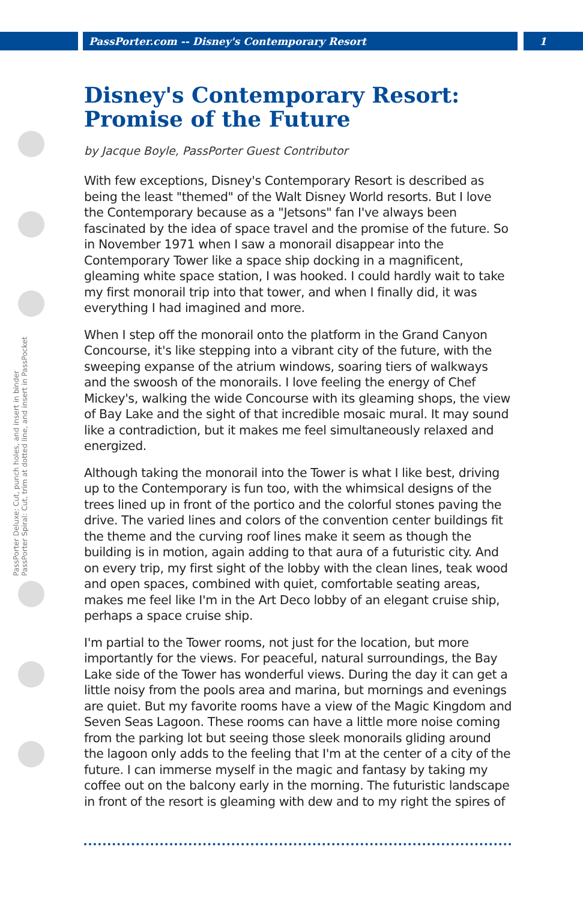PassPorter.com -- Disney's Contemporary Resort 1
PassPorter Deluxe: Cut, punch holes, and insert in binder
PassPorter Spiral: Cut, trim at dotted line, and insert in PassPocket
Disney's Contemporary Resort: Promise of the Future
by Jacque Boyle, PassPorter Guest Contributor
With few exceptions, Disney's Contemporary Resort is described as being the least "themed" of the Walt Disney World resorts. But I love the Contemporary because as a "Jetsons" fan I've always been fascinated by the idea of space travel and the promise of the future. So in November 1971 when I saw a monorail disappear into the Contemporary Tower like a space ship docking in a magnificent, gleaming white space station, I was hooked. I could hardly wait to take my first monorail trip into that tower, and when I finally did, it was everything I had imagined and more.
When I step off the monorail onto the platform in the Grand Canyon Concourse, it's like stepping into a vibrant city of the future, with the sweeping expanse of the atrium windows, soaring tiers of walkways and the swoosh of the monorails. I love feeling the energy of Chef Mickey's, walking the wide Concourse with its gleaming shops, the view of Bay Lake and the sight of that incredible mosaic mural. It may sound like a contradiction, but it makes me feel simultaneously relaxed and energized.
Although taking the monorail into the Tower is what I like best, driving up to the Contemporary is fun too, with the whimsical designs of the trees lined up in front of the portico and the colorful stones paving the drive. The varied lines and colors of the convention center buildings fit the theme and the curving roof lines make it seem as though the building is in motion, again adding to that aura of a futuristic city. And on every trip, my first sight of the lobby with the clean lines, teak wood and open spaces, combined with quiet, comfortable seating areas, makes me feel like I'm in the Art Deco lobby of an elegant cruise ship, perhaps a space cruise ship.
I'm partial to the Tower rooms, not just for the location, but more importantly for the views. For peaceful, natural surroundings, the Bay Lake side of the Tower has wonderful views. During the day it can get a little noisy from the pools area and marina, but mornings and evenings are quiet. But my favorite rooms have a view of the Magic Kingdom and Seven Seas Lagoon. These rooms can have a little more noise coming from the parking lot but seeing those sleek monorails gliding around the lagoon only adds to the feeling that I'm at the center of a city of the future. I can immerse myself in the magic and fantasy by taking my coffee out on the balcony early in the morning. The futuristic landscape in front of the resort is gleaming with dew and to my right the spires of